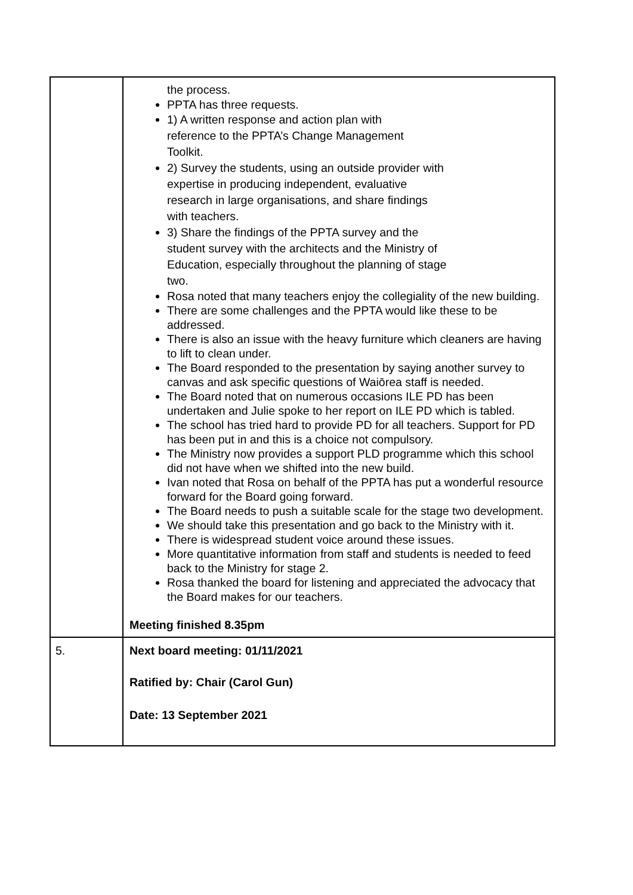| | the process. PPTA has three requests. 1) A written response and action plan with reference to the PPTA’s Change Management Toolkit. 2) Survey the students, using an outside provider with expertise in producing independent, evaluative research in large organisations, and share findings with teachers. 3) Share the findings of the PPTA survey and the student survey with the architects and the Ministry of Education, especially throughout the planning of stage two. Rosa noted that many teachers enjoy the collegiality of the new building. There are some challenges and the PPTA would like these to be addressed. There is also an issue with the heavy furniture which cleaners are having to lift to clean under. The Board responded to the presentation by saying another survey to canvas and ask specific questions of Waiōrea staff is needed. The Board noted that on numerous occasions ILE PD has been undertaken and Julie spoke to her report on ILE PD which is tabled. The school has tried hard to provide PD for all teachers. Support for PD has been put in and this is a choice not compulsory. The Ministry now provides a support PLD programme which this school did not have when we shifted into the new build. Ivan noted that Rosa on behalf of the PPTA has put a wonderful resource forward for the Board going forward. The Board needs to push a suitable scale for the stage two development. We should take this presentation and go back to the Ministry with it. There is widespread student voice around these issues. More quantitative information from staff and students is needed to feed back to the Ministry for stage 2. Rosa thanked the board for listening and appreciated the advocacy that the Board makes for our teachers. Meeting finished 8.35pm |
| 5. | Next board meeting: 01/11/2021 Ratified by: Chair (Carol Gun) Date: 13 September 2021 |